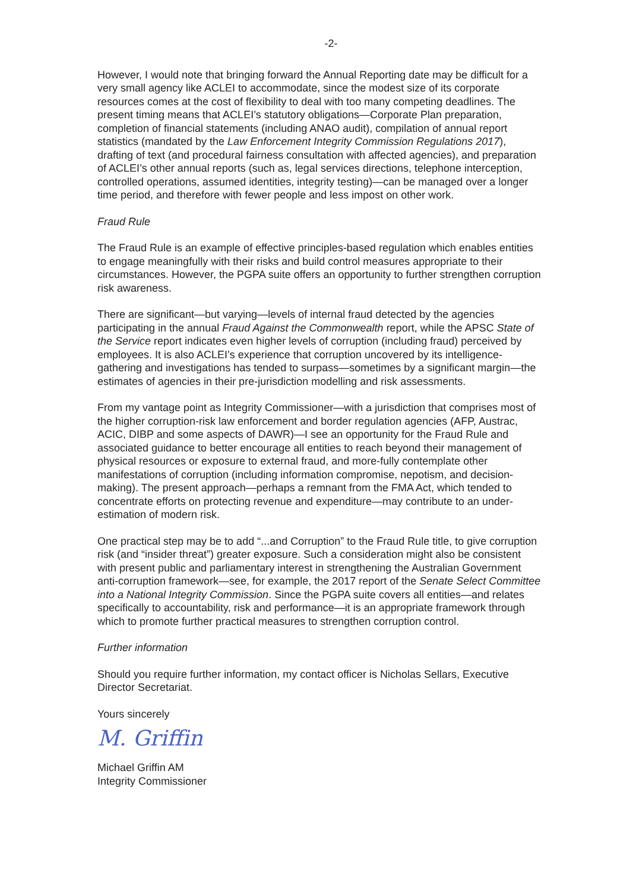-2-
However, I would note that bringing forward the Annual Reporting date may be difficult for a very small agency like ACLEI to accommodate, since the modest size of its corporate resources comes at the cost of flexibility to deal with too many competing deadlines. The present timing means that ACLEI’s statutory obligations—Corporate Plan preparation, completion of financial statements (including ANAO audit), compilation of annual report statistics (mandated by the Law Enforcement Integrity Commission Regulations 2017), drafting of text (and procedural fairness consultation with affected agencies), and preparation of ACLEI’s other annual reports (such as, legal services directions, telephone interception, controlled operations, assumed identities, integrity testing)—can be managed over a longer time period, and therefore with fewer people and less impost on other work.
Fraud Rule
The Fraud Rule is an example of effective principles-based regulation which enables entities to engage meaningfully with their risks and build control measures appropriate to their circumstances. However, the PGPA suite offers an opportunity to further strengthen corruption risk awareness.
There are significant—but varying—levels of internal fraud detected by the agencies participating in the annual Fraud Against the Commonwealth report, while the APSC State of the Service report indicates even higher levels of corruption (including fraud) perceived by employees. It is also ACLEI’s experience that corruption uncovered by its intelligence-gathering and investigations has tended to surpass—sometimes by a significant margin—the estimates of agencies in their pre-jurisdiction modelling and risk assessments.
From my vantage point as Integrity Commissioner—with a jurisdiction that comprises most of the higher corruption-risk law enforcement and border regulation agencies (AFP, Austrac, ACIC, DIBP and some aspects of DAWR)—I see an opportunity for the Fraud Rule and associated guidance to better encourage all entities to reach beyond their management of physical resources or exposure to external fraud, and more-fully contemplate other manifestations of corruption (including information compromise, nepotism, and decision-making). The present approach—perhaps a remnant from the FMA Act, which tended to concentrate efforts on protecting revenue and expenditure—may contribute to an under-estimation of modern risk.
One practical step may be to add “...and Corruption” to the Fraud Rule title, to give corruption risk (and “insider threat”) greater exposure. Such a consideration might also be consistent with present public and parliamentary interest in strengthening the Australian Government anti-corruption framework—see, for example, the 2017 report of the Senate Select Committee into a National Integrity Commission. Since the PGPA suite covers all entities—and relates specifically to accountability, risk and performance—it is an appropriate framework through which to promote further practical measures to strengthen corruption control.
Further information
Should you require further information, my contact officer is Nicholas Sellars, Executive Director Secretariat.
Yours sincerely
M. Griffin
Michael Griffin AM
Integrity Commissioner